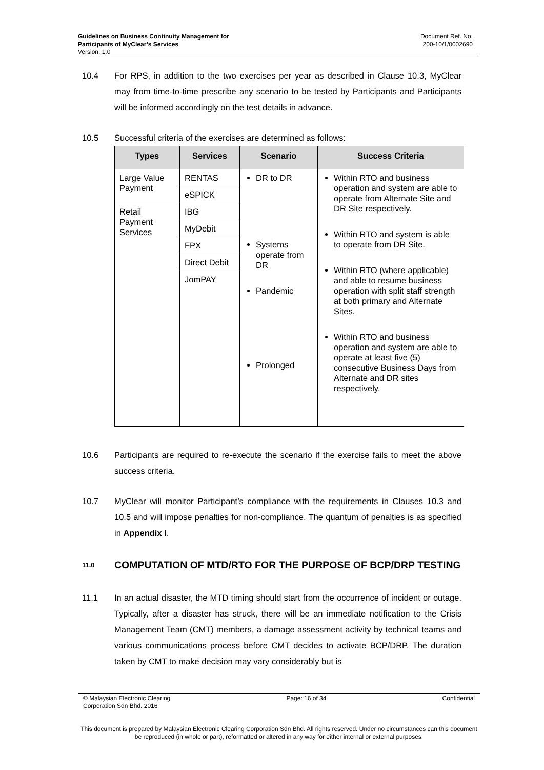Guidelines on Business Continuity Management for
Participants of MyClear’s Services
Version: 1.0
Document Ref. No.
200-10/1/0002690
10.4 For RPS, in addition to the two exercises per year as described in Clause 10.3, MyClear may from time-to-time prescribe any scenario to be tested by Participants and Participants will be informed accordingly on the test details in advance.
10.5 Successful criteria of the exercises are determined as follows:
| Types | Services | Scenario | Success Criteria |
| --- | --- | --- | --- |
| Large Value Payment | RENTAS | DR to DR Systems operate from DR Pandemic Prolonged | Within RTO and business operation and system are able to operate from Alternate Site and DR Site respectively. Within RTO and system is able to operate from DR Site. Within RTO (where applicable) and able to resume business operation with split staff strength at both primary and Alternate Sites. Within RTO and business operation and system are able to operate at least five (5) consecutive Business Days from Alternate and DR sites respectively. |
| | eSPICK | | |
| Retail Payment Services | IBG | | |
| | MyDebit | | |
| | FPX | | |
| | Direct Debit | | |
| | JomPAY | | |
10.6 Participants are required to re-execute the scenario if the exercise fails to meet the above success criteria.
10.7 MyClear will monitor Participant’s compliance with the requirements in Clauses 10.3 and 10.5 and will impose penalties for non-compliance. The quantum of penalties is as specified in Appendix I.
11.0 COMPUTATION OF MTD/RTO FOR THE PURPOSE OF BCP/DRP TESTING
11.1 In an actual disaster, the MTD timing should start from the occurrence of incident or outage. Typically, after a disaster has struck, there will be an immediate notification to the Crisis Management Team (CMT) members, a damage assessment activity by technical teams and various communications process before CMT decides to activate BCP/DRP. The duration taken by CMT to make decision may vary considerably but is
© Malaysian Electronic Clearing
Corporation Sdn Bhd. 2016
Page: 16 of 34 Confidential
This document is prepared by Malaysian Electronic Clearing Corporation Sdn Bhd. All rights reserved. Under no circumstances can this document be reproduced (in whole or part), reformatted or altered in any way for either internal or external purposes.